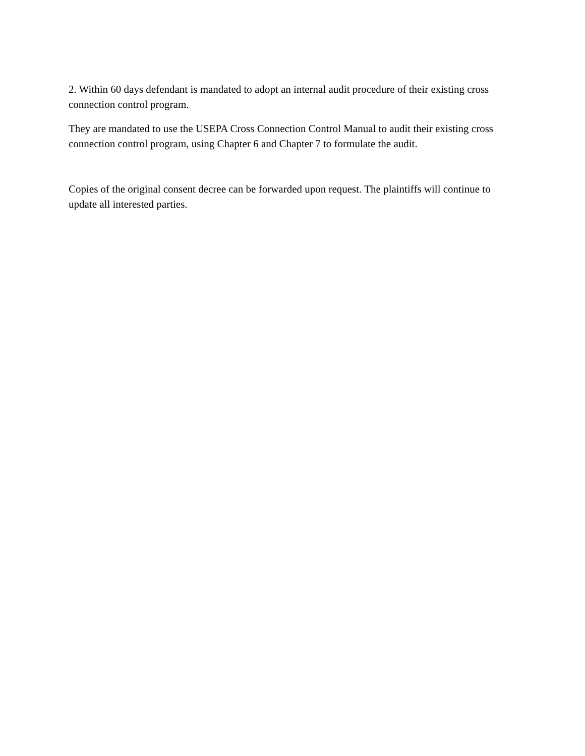2. Within 60 days defendant is mandated to adopt an internal audit procedure of their existing cross connection control program.
They are mandated to use the USEPA Cross Connection Control Manual to audit their existing cross connection control program, using Chapter 6 and Chapter 7 to formulate the audit.
Copies of the original consent decree can be forwarded upon request. The plaintiffs will continue to update all interested parties.